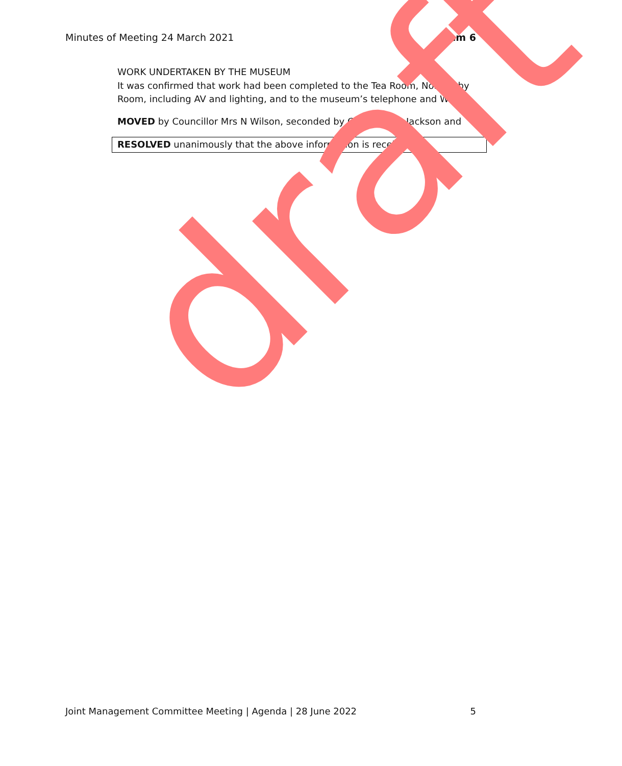Minutes of Meeting 24 March 2021 Item 6
WORK UNDERTAKEN BY THE MUSEUM
It was confirmed that work had been completed to the Tea Room, Normanby Room, including AV and lighting, and to the museum’s telephone and WIFi.
MOVED by Councillor Mrs N Wilson, seconded by Councillor G Jackson and
RESOLVED unanimously that the above information is received.
draft
Joint Management Committee Meeting | Agenda | 28 June 2022 5